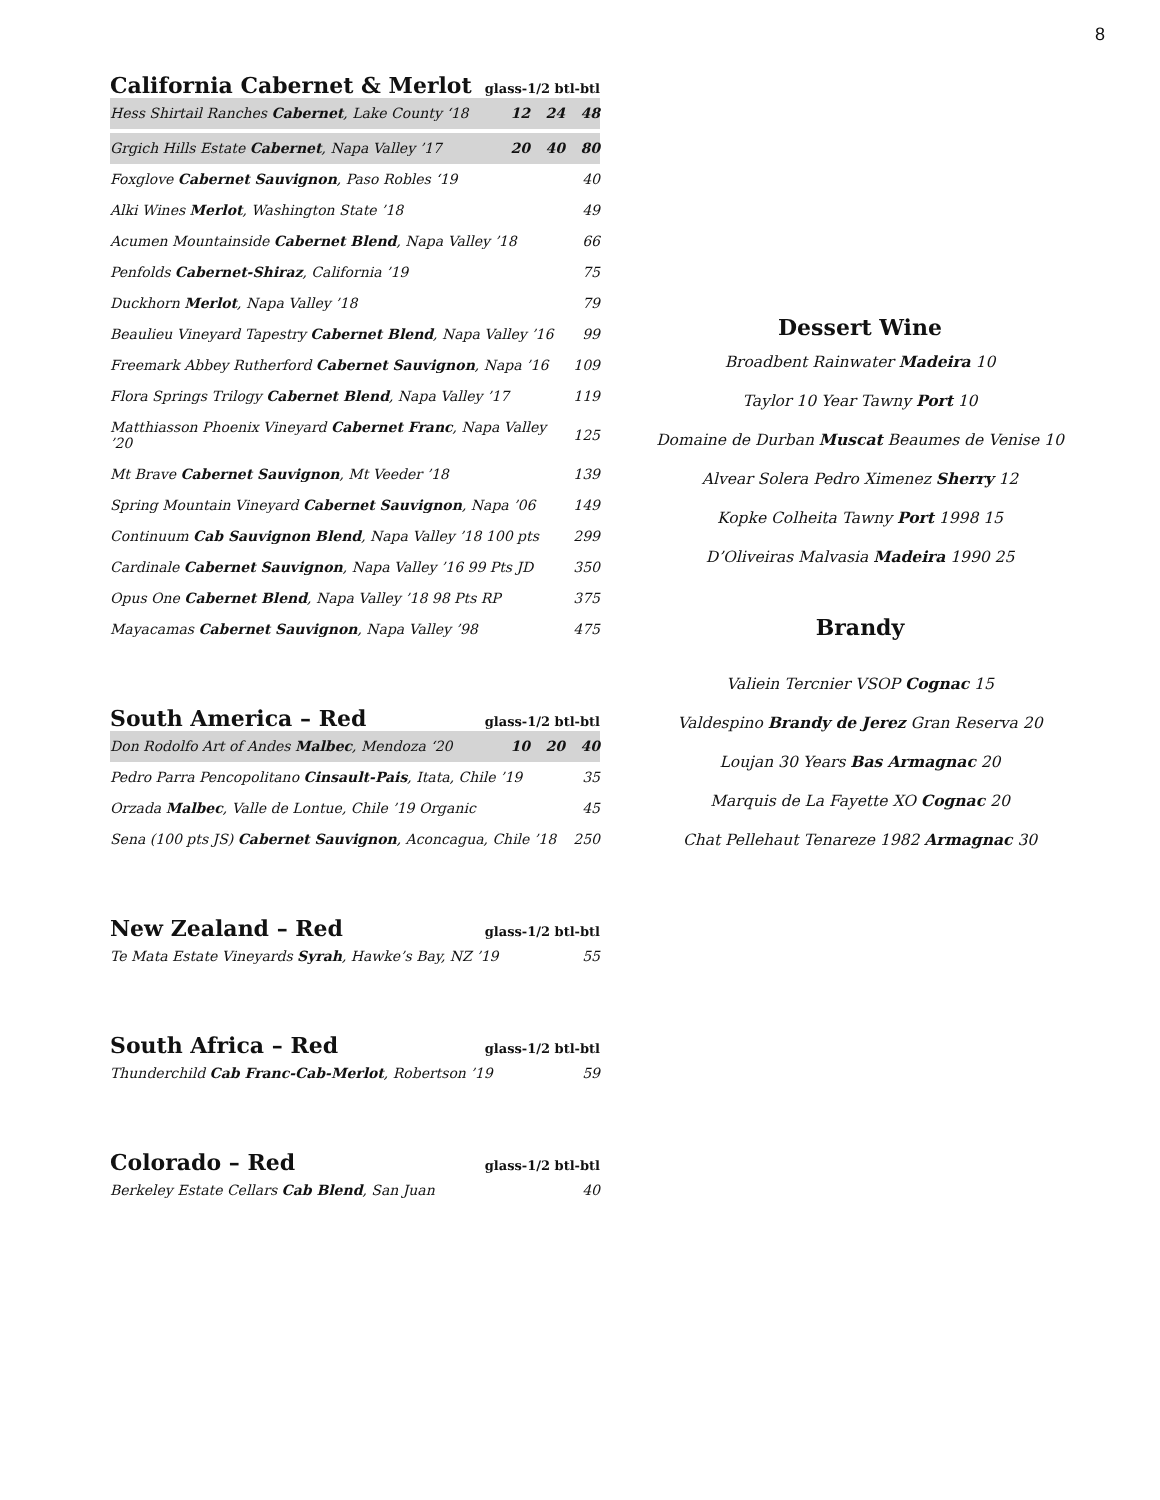8
California Cabernet & Merlot glass-1/2 btl-btl
| Hess Shirtail Ranches Cabernet , Lake County ‘18 | 12 | 24 | 48 |
| Grgich Hills Estate Cabernet , Napa Valley ’17 | 20 | 40 | 80 |
| Foxglove Cabernet Sauvignon , Paso Robles ‘19 | | | 40 |
| Alki Wines Merlot , Washington State ’18 | | | 49 |
| Acumen Mountainside Cabernet Blend , Napa Valley ’18 | | | 66 |
| Penfolds Cabernet-Shiraz , California ’19 | | | 75 |
| Duckhorn Merlot , Napa Valley ’18 | | | 79 |
| Beaulieu Vineyard Tapestry Cabernet Blend , Napa Valley ’16 | | | 99 |
| Freemark Abbey Rutherford Cabernet Sauvignon , Napa ’16 | | | 109 |
| Flora Springs Trilogy Cabernet Blend , Napa Valley ’17 | | | 119 |
| Matthiasson Phoenix Vineyard Cabernet Franc , Napa Valley ’20 | | | 125 |
| Mt Brave Cabernet Sauvignon , Mt Veeder ’18 | | | 139 |
| Spring Mountain Vineyard Cabernet Sauvignon , Napa ’06 | | | 149 |
| Continuum Cab Sauvignon Blend , Napa Valley ’18 100 pts | | | 299 |
| Cardinale Cabernet Sauvignon , Napa Valley ’16 99 Pts JD | | | 350 |
| Opus One Cabernet Blend , Napa Valley ’18 98 Pts RP | | | 375 |
| Mayacamas Cabernet Sauvignon , Napa Valley ’98 | | | 475 |
South America – Red glass-1/2 btl-btl
| Don Rodolfo Art of Andes Malbec , Mendoza ‘20 | 10 | 20 | 40 |
| Pedro Parra Pencopolitano Cinsault-Pais , Itata, Chile ’19 | | | 35 |
| Orzada Malbec , Valle de Lontue, Chile ’19 Organic | | | 45 |
| Sena (100 pts JS) Cabernet Sauvignon , Aconcagua, Chile ’18 | | | 250 |
New Zealand – Red glass-1/2 btl-btl
| Te Mata Estate Vineyards Syrah , Hawke’s Bay, NZ ’19 | 55 |
South Africa – Red glass-1/2 btl-btl
| Thunderchild Cab Franc-Cab-Merlot , Robertson ’19 | 59 |
Colorado – Red glass-1/2 btl-btl
| Berkeley Estate Cellars Cab Blend , San Juan | 40 |
Dessert Wine
Broadbent Rainwater Madeira 10
Taylor 10 Year Tawny Port 10
Domaine de Durban Muscat Beaumes de Venise 10
Alvear Solera Pedro Ximenez Sherry 12
Kopke Colheita Tawny Port 1998 15
D’Oliveiras Malvasia Madeira 1990 25
Brandy
Valiein Tercnier VSOP Cognac 15
Valdespino Brandy de Jerez Gran Reserva 20
Loujan 30 Years Bas Armagnac 20
Marquis de La Fayette XO Cognac 20
Chat Pellehaut Tenareze 1982 Armagnac 30